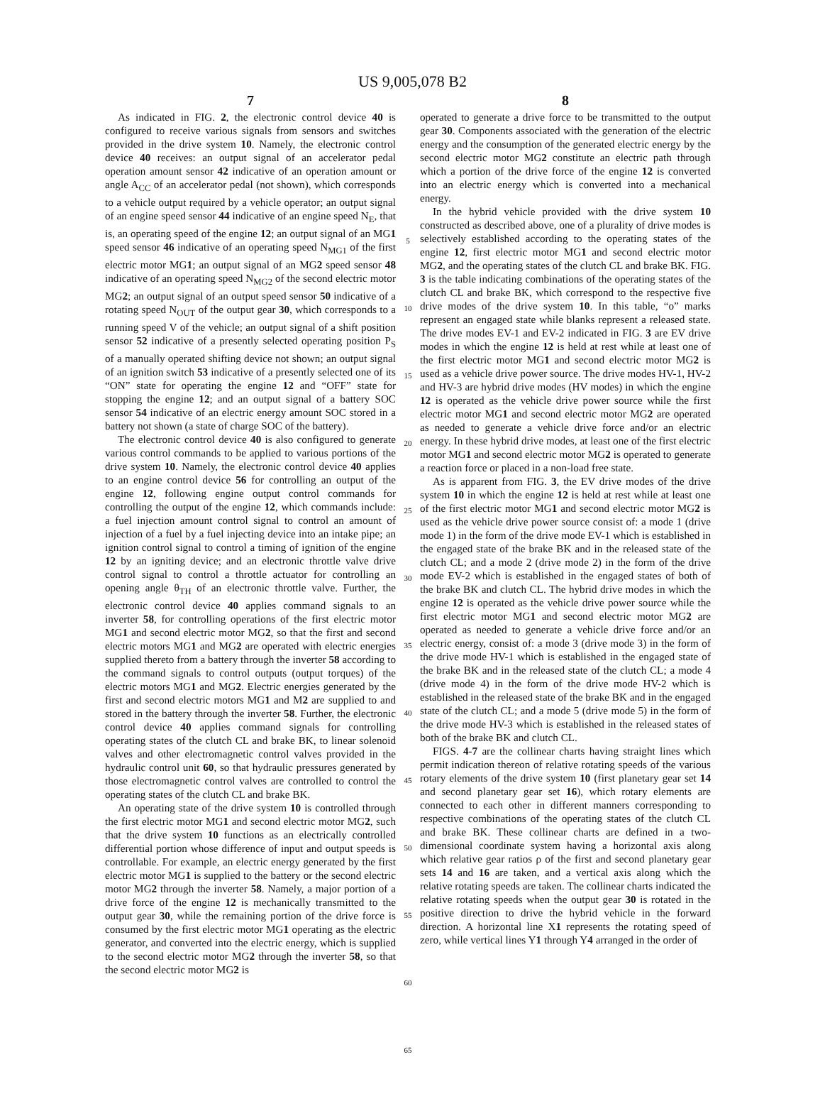US 9,005,078 B2
7
As indicated in FIG. 2, the electronic control device 40 is configured to receive various signals from sensors and switches provided in the drive system 10. Namely, the electronic control device 40 receives: an output signal of an accelerator pedal operation amount sensor 42 indicative of an operation amount or angle A<sub>CC</sub> of an accelerator pedal (not shown), which corresponds to a vehicle output required by a vehicle operator; an output signal of an engine speed sensor 44 indicative of an engine speed N<sub>E</sub>, that is, an operating speed of the engine 12; an output signal of an MG1 speed sensor 46 indicative of an operating speed N<sub>MG1</sub> of the first electric motor MG1; an output signal of an MG2 speed sensor 48 indicative of an operating speed N<sub>MG2</sub> of the second electric motor MG2; an output signal of an output speed sensor 50 indicative of a rotating speed N<sub>OUT</sub> of the output gear 30, which corresponds to a running speed V of the vehicle; an output signal of a shift position sensor 52 indicative of a presently selected operating position P<sub>S</sub> of a manually operated shifting device not shown; an output signal of an ignition switch 53 indicative of a presently selected one of its “ON” state for operating the engine 12 and “OFF” state for stopping the engine 12; and an output signal of a battery SOC sensor 54 indicative of an electric energy amount SOC stored in a battery not shown (a state of charge SOC of the battery).
The electronic control device 40 is also configured to generate various control commands to be applied to various portions of the drive system 10. Namely, the electronic control device 40 applies to an engine control device 56 for controlling an output of the engine 12, following engine output control commands for controlling the output of the engine 12, which commands include: a fuel injection amount control signal to control an amount of injection of a fuel by a fuel injecting device into an intake pipe; an ignition control signal to control a timing of ignition of the engine 12 by an igniting device; and an electronic throttle valve drive control signal to control a throttle actuator for controlling an opening angle θ<sub>TH</sub> of an electronic throttle valve. Further, the electronic control device 40 applies command signals to an inverter 58, for controlling operations of the first electric motor MG1 and second electric motor MG2, so that the first and second electric motors MG1 and MG2 are operated with electric energies supplied thereto from a battery through the inverter 58 according to the command signals to control outputs (output torques) of the electric motors MG1 and MG2. Electric energies generated by the first and second electric motors MG1 and M2 are supplied to and stored in the battery through the inverter 58. Further, the electronic control device 40 applies command signals for controlling operating states of the clutch CL and brake BK, to linear solenoid valves and other electromagnetic control valves provided in the hydraulic control unit 60, so that hydraulic pressures generated by those electromagnetic control valves are controlled to control the operating states of the clutch CL and brake BK.
An operating state of the drive system 10 is controlled through the first electric motor MG1 and second electric motor MG2, such that the drive system 10 functions as an electrically controlled differential portion whose difference of input and output speeds is controllable. For example, an electric energy generated by the first electric motor MG1 is supplied to the battery or the second electric motor MG2 through the inverter 58. Namely, a major portion of a drive force of the engine 12 is mechanically transmitted to the output gear 30, while the remaining portion of the drive force is consumed by the first electric motor MG1 operating as the electric generator, and converted into the electric energy, which is supplied to the second electric motor MG2 through the inverter 58, so that the second electric motor MG2 is
5
10
15
20
25
30
35
40
45
50
55
60
65
8
operated to generate a drive force to be transmitted to the output gear 30. Components associated with the generation of the electric energy and the consumption of the generated electric energy by the second electric motor MG2 constitute an electric path through which a portion of the drive force of the engine 12 is converted into an electric energy which is converted into a mechanical energy.
In the hybrid vehicle provided with the drive system 10 constructed as described above, one of a plurality of drive modes is selectively established according to the operating states of the engine 12, first electric motor MG1 and second electric motor MG2, and the operating states of the clutch CL and brake BK. FIG. 3 is the table indicating combinations of the operating states of the clutch CL and brake BK, which correspond to the respective five drive modes of the drive system 10. In this table, “o” marks represent an engaged state while blanks represent a released state. The drive modes EV-1 and EV-2 indicated in FIG. 3 are EV drive modes in which the engine 12 is held at rest while at least one of the first electric motor MG1 and second electric motor MG2 is used as a vehicle drive power source. The drive modes HV-1, HV-2 and HV-3 are hybrid drive modes (HV modes) in which the engine 12 is operated as the vehicle drive power source while the first electric motor MG1 and second electric motor MG2 are operated as needed to generate a vehicle drive force and/or an electric energy. In these hybrid drive modes, at least one of the first electric motor MG1 and second electric motor MG2 is operated to generate a reaction force or placed in a non-load free state.
As is apparent from FIG. 3, the EV drive modes of the drive system 10 in which the engine 12 is held at rest while at least one of the first electric motor MG1 and second electric motor MG2 is used as the vehicle drive power source consist of: a mode 1 (drive mode 1) in the form of the drive mode EV-1 which is established in the engaged state of the brake BK and in the released state of the clutch CL; and a mode 2 (drive mode 2) in the form of the drive mode EV-2 which is established in the engaged states of both of the brake BK and clutch CL. The hybrid drive modes in which the engine 12 is operated as the vehicle drive power source while the first electric motor MG1 and second electric motor MG2 are operated as needed to generate a vehicle drive force and/or an electric energy, consist of: a mode 3 (drive mode 3) in the form of the drive mode HV-1 which is established in the engaged state of the brake BK and in the released state of the clutch CL; a mode 4 (drive mode 4) in the form of the drive mode HV-2 which is established in the released state of the brake BK and in the engaged state of the clutch CL; and a mode 5 (drive mode 5) in the form of the drive mode HV-3 which is established in the released states of both of the brake BK and clutch CL.
FIGS. 4-7 are the collinear charts having straight lines which permit indication thereon of relative rotating speeds of the various rotary elements of the drive system 10 (first planetary gear set 14 and second planetary gear set 16), which rotary elements are connected to each other in different manners corresponding to respective combinations of the operating states of the clutch CL and brake BK. These collinear charts are defined in a two-dimensional coordinate system having a horizontal axis along which relative gear ratios ρ of the first and second planetary gear sets 14 and 16 are taken, and a vertical axis along which the relative rotating speeds are taken. The collinear charts indicated the relative rotating speeds when the output gear 30 is rotated in the positive direction to drive the hybrid vehicle in the forward direction. A horizontal line X1 represents the rotating speed of zero, while vertical lines Y1 through Y4 arranged in the order of